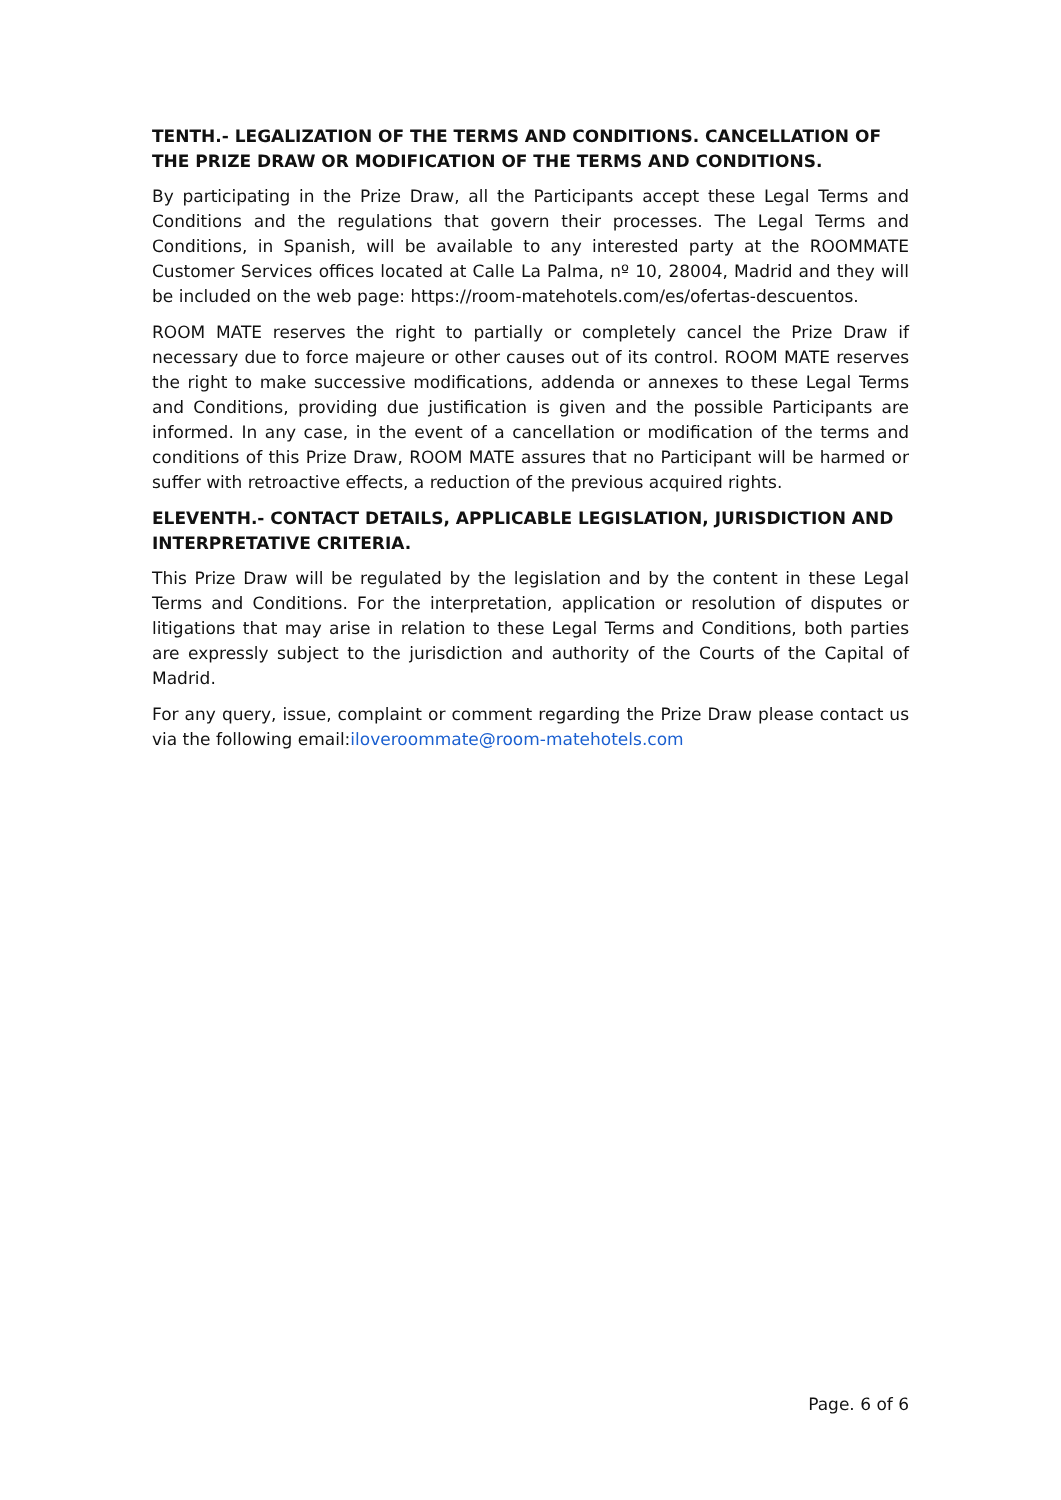TENTH.- LEGALIZATION OF THE TERMS AND CONDITIONS. CANCELLATION OF THE PRIZE DRAW OR MODIFICATION OF THE TERMS AND CONDITIONS.
By participating in the Prize Draw, all the Participants accept these Legal Terms and Conditions and the regulations that govern their processes. The Legal Terms and Conditions, in Spanish, will be available to any interested party at the ROOMMATE Customer Services offices located at Calle La Palma, nº 10, 28004, Madrid and they will be included on the web page: https://room-matehotels.com/es/ofertas-descuentos.
ROOM MATE reserves the right to partially or completely cancel the Prize Draw if necessary due to force majeure or other causes out of its control. ROOM MATE reserves the right to make successive modifications, addenda or annexes to these Legal Terms and Conditions, providing due justification is given and the possible Participants are informed. In any case, in the event of a cancellation or modification of the terms and conditions of this Prize Draw, ROOM MATE assures that no Participant will be harmed or suffer with retroactive effects, a reduction of the previous acquired rights.
ELEVENTH.- CONTACT DETAILS, APPLICABLE LEGISLATION, JURISDICTION AND INTERPRETATIVE CRITERIA.
This Prize Draw will be regulated by the legislation and by the content in these Legal Terms and Conditions. For the interpretation, application or resolution of disputes or litigations that may arise in relation to these Legal Terms and Conditions, both parties are expressly subject to the jurisdiction and authority of the Courts of the Capital of Madrid.
For any query, issue, complaint or comment regarding the Prize Draw please contact us via the following email:iloveroommate@room-matehotels.com
Page. 6 of 6